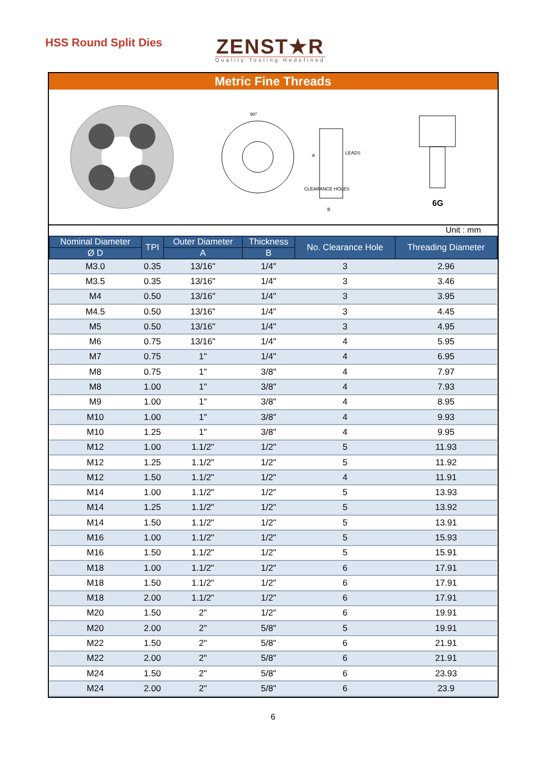HSS Round Split Dies
ZENST★R
Quality Tooling Redefined
Metric Fine Threads
90°
LEADS
CLEARANCE HOLES
A
B
6G
Unit : mm
| Nominal Diameter | TPI | Outer Diameter | Thickness | No. Clearance Hole | Threading Diameter |
| --- | --- | --- | --- | --- | --- |
| Ø D | | A | B | | |
| M3.0 | 0.35 | 13/16" | 1/4" | 3 | 2.96 |
| M3.5 | 0.35 | 13/16" | 1/4" | 3 | 3.46 |
| M4 | 0.50 | 13/16" | 1/4" | 3 | 3.95 |
| M4.5 | 0.50 | 13/16" | 1/4" | 3 | 4.45 |
| M5 | 0.50 | 13/16" | 1/4" | 3 | 4.95 |
| M6 | 0.75 | 13/16" | 1/4" | 4 | 5.95 |
| M7 | 0.75 | 1" | 1/4" | 4 | 6.95 |
| M8 | 0.75 | 1" | 3/8" | 4 | 7.97 |
| M8 | 1.00 | 1" | 3/8" | 4 | 7.93 |
| M9 | 1.00 | 1" | 3/8" | 4 | 8.95 |
| M10 | 1.00 | 1" | 3/8" | 4 | 9.93 |
| M10 | 1.25 | 1" | 3/8" | 4 | 9.95 |
| M12 | 1.00 | 1.1/2" | 1/2" | 5 | 11.93 |
| M12 | 1.25 | 1.1/2" | 1/2" | 5 | 11.92 |
| M12 | 1.50 | 1.1/2" | 1/2" | 4 | 11.91 |
| M14 | 1.00 | 1.1/2" | 1/2" | 5 | 13.93 |
| M14 | 1.25 | 1.1/2" | 1/2" | 5 | 13.92 |
| M14 | 1.50 | 1.1/2" | 1/2" | 5 | 13.91 |
| M16 | 1.00 | 1.1/2" | 1/2" | 5 | 15.93 |
| M16 | 1.50 | 1.1/2" | 1/2" | 5 | 15.91 |
| M18 | 1.00 | 1.1/2" | 1/2" | 6 | 17.91 |
| M18 | 1.50 | 1.1/2" | 1/2" | 6 | 17.91 |
| M18 | 2.00 | 1.1/2" | 1/2" | 6 | 17.91 |
| M20 | 1.50 | 2" | 1/2" | 6 | 19.91 |
| M20 | 2.00 | 2" | 5/8" | 5 | 19.91 |
| M22 | 1.50 | 2" | 5/8" | 6 | 21.91 |
| M22 | 2.00 | 2" | 5/8" | 6 | 21.91 |
| M24 | 1.50 | 2" | 5/8" | 6 | 23.93 |
| M24 | 2.00 | 2" | 5/8" | 6 | 23.9 |
6